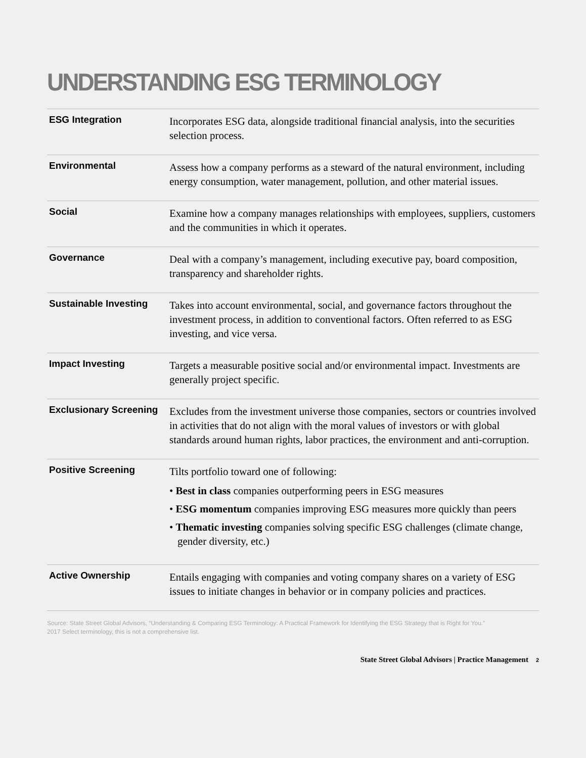UNDERSTANDING ESG TERMINOLOGY
| ESG Integration | Incorporates ESG data, alongside traditional financial analysis, into the securities selection process. |
| Environmental | Assess how a company performs as a steward of the natural environment, including energy consumption, water management, pollution, and other material issues. |
| Social | Examine how a company manages relationships with employees, suppliers, customers and the communities in which it operates. |
| Governance | Deal with a company’s management, including executive pay, board composition, transparency and shareholder rights. |
| Sustainable Investing | Takes into account environmental, social, and governance factors throughout the investment process, in addition to conventional factors. Often referred to as ESG investing, and vice versa. |
| Impact Investing | Targets a measurable positive social and/or environmental impact. Investments are generally project specific. |
| Exclusionary Screening | Excludes from the investment universe those companies, sectors or countries involved in activities that do not align with the moral values of investors or with global standards around human rights, labor practices, the environment and anti-corruption. |
| Positive Screening | Tilts portfolio toward one of following: • Best in class companies outperforming peers in ESG measures • ESG momentum companies improving ESG measures more quickly than peers • Thematic investing companies solving specific ESG challenges (climate change, gender diversity, etc.) |
| Active Ownership | Entails engaging with companies and voting company shares on a variety of ESG issues to initiate changes in behavior or in company policies and practices. |
Source: State Street Global Advisors, “Understanding & Comparing ESG Terminology: A Practical Framework for Identifying the ESG Strategy that is Right for You.”
2017 Select terminology, this is not a comprehensive list.
State Street Global Advisors | Practice Management 2